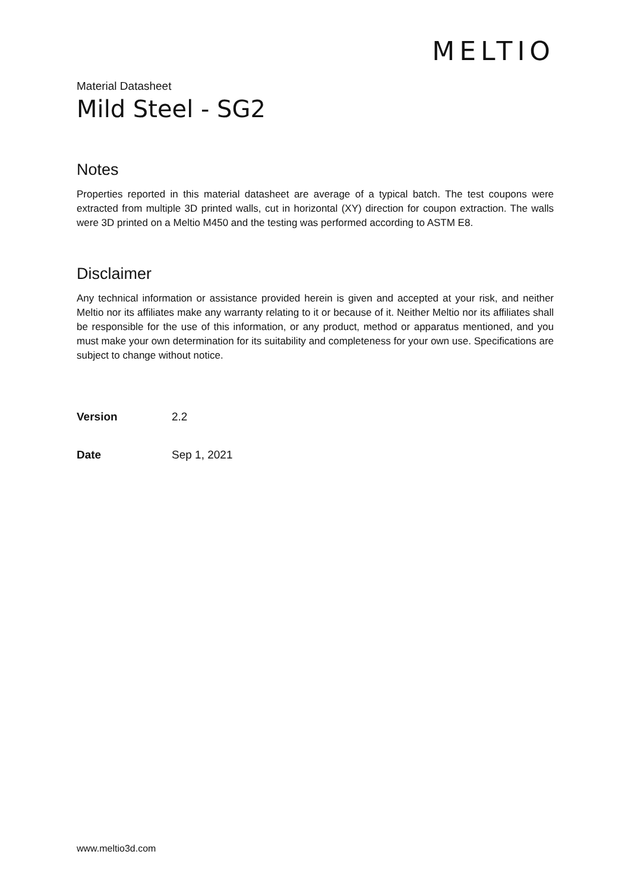MELTIO
Material Datasheet
Mild Steel - SG2
Notes
Properties reported in this material datasheet are average of a typical batch. The test coupons were extracted from multiple 3D printed walls, cut in horizontal (XY) direction for coupon extraction. The walls were 3D printed on a Meltio M450 and the testing was performed according to ASTM E8.
Disclaimer
Any technical information or assistance provided herein is given and accepted at your risk, and neither Meltio nor its affiliates make any warranty relating to it or because of it. Neither Meltio nor its affiliates shall be responsible for the use of this information, or any product, method or apparatus mentioned, and you must make your own determination for its suitability and completeness for your own use. Specifications are subject to change without notice.
Version 2.2
Date Sep 1, 2021
www.meltio3d.com